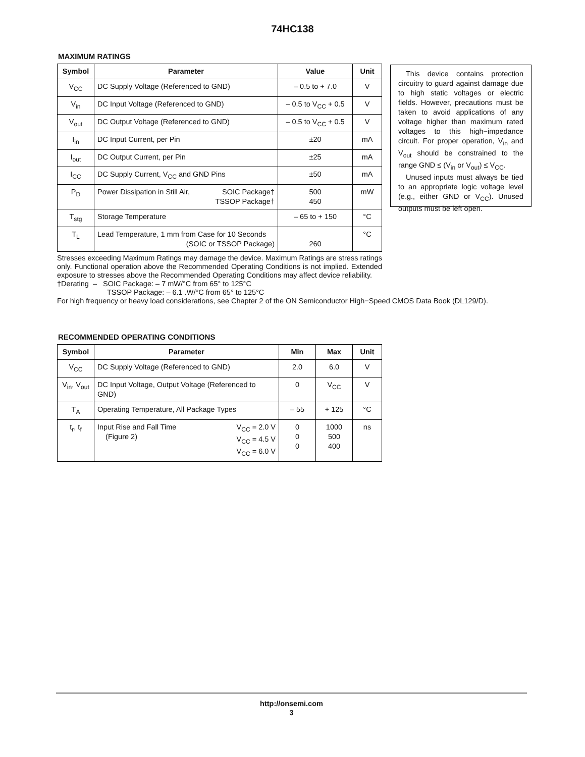74HC138
MAXIMUM RATINGS
| Symbol | Parameter | Value | Unit |
| --- | --- | --- | --- |
| V<sub>CC</sub> | DC Supply Voltage (Referenced to GND) | – 0.5 to + 7.0 | V |
| V<sub>in</sub> | DC Input Voltage (Referenced to GND) | – 0.5 to V<sub>CC</sub> + 0.5 | V |
| V<sub>out</sub> | DC Output Voltage (Referenced to GND) | – 0.5 to V<sub>CC</sub> + 0.5 | V |
| I<sub>in</sub> | DC Input Current, per Pin | ±20 | mA |
| I<sub>out</sub> | DC Output Current, per Pin | ±25 | mA |
| I<sub>CC</sub> | DC Supply Current, V<sub>CC</sub> and GND Pins | ±50 | mA |
| P<sub>D</sub> | Power Dissipation in Still Air, SOIC Package† TSSOP Package† | 500 450 | mW |
| T<sub>stg</sub> | Storage Temperature | – 65 to + 150 | °C |
| T<sub>L</sub> | Lead Temperature, 1 mm from Case for 10 Seconds (SOIC or TSSOP Package) | 260 | °C |
Stresses exceeding Maximum Ratings may damage the device. Maximum Ratings are stress ratings only. Functional operation above the Recommended Operating Conditions is not implied. Extended exposure to stresses above the Recommended Operating Conditions may affect device reliability.
†Derating – SOIC Package: – 7 mW/°C from 65° to 125°C
TSSOP Package: – 6.1 .W/°C from 65° to 125°C
This device contains protection circuitry to guard against damage due to high static voltages or electric fields. However, precautions must be taken to avoid applications of any voltage higher than maximum rated voltages to this high−impedance circuit. For proper operation, V<sub>in</sub> and V<sub>out</sub> should be constrained to the range GND ≤ (V<sub>in</sub> or V<sub>out</sub>) ≤ V<sub>CC</sub>.
Unused inputs must always be tied to an appropriate logic voltage level (e.g., either GND or V<sub>CC</sub>). Unused outputs must be left open.
For high frequency or heavy load considerations, see Chapter 2 of the ON Semiconductor High−Speed CMOS Data Book (DL129/D).
RECOMMENDED OPERATING CONDITIONS
| Symbol | Parameter | Min | Max | Unit |
| --- | --- | --- | --- | --- |
| V<sub>CC</sub> | DC Supply Voltage (Referenced to GND) | 2.0 | 6.0 | V |
| V<sub>in</sub>, V<sub>out</sub> | DC Input Voltage, Output Voltage (Referenced to GND) | 0 | V<sub>CC</sub> | V |
| T<sub>A</sub> | Operating Temperature, All Package Types | – 55 | + 125 | °C |
| t<sub>r</sub>, t<sub>f</sub> | V<sub>CC</sub> = 2.0 V V<sub>CC</sub> = 4.5 V V<sub>CC</sub> = 6.0 V Input Rise and Fall Time (Figure 2) | 0 0 0 | 1000 500 400 | ns |
http://onsemi.com
3